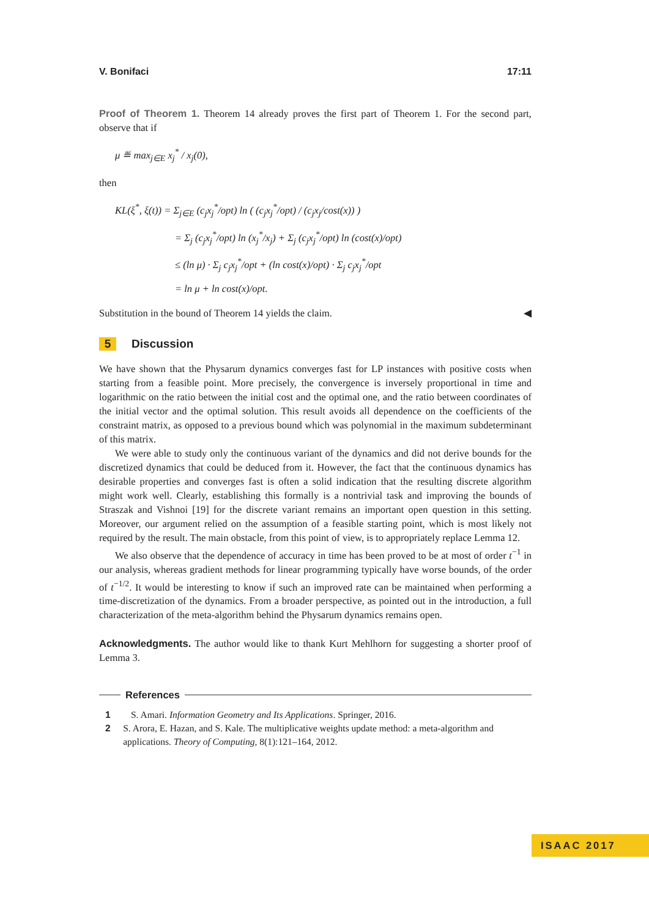V. Bonifaci 17:11
Proof of Theorem 1. Theorem 14 already proves the first part of Theorem 1. For the second part, observe that if
μ ≝ max<sub>j∈E</sub> x<sub>j</sub><sup>*</sup> / x<sub>j</sub>(0),
then
KL(ξ<sup>*</sup>, ξ(t)) = Σ<sub>j∈E</sub> (c<sub>j</sub>x<sub>j</sub><sup>*</sup>/opt) ln ( (c<sub>j</sub>x<sub>j</sub><sup>*</sup>/opt) / (c<sub>j</sub>x<sub>j</sub>/cost(x)) )
= Σ<sub>j</sub> (c<sub>j</sub>x<sub>j</sub><sup>*</sup>/opt) ln (x<sub>j</sub><sup>*</sup>/x<sub>j</sub>) + Σ<sub>j</sub> (c<sub>j</sub>x<sub>j</sub><sup>*</sup>/opt) ln (cost(x)/opt)
≤ (ln μ) · Σ<sub>j</sub> c<sub>j</sub>x<sub>j</sub><sup>*</sup>/opt + (ln cost(x)/opt) · Σ<sub>j</sub> c<sub>j</sub>x<sub>j</sub><sup>*</sup>/opt
= ln μ + ln cost(x)/opt.
Substitution in the bound of Theorem 14 yields the claim. ◀
5 Discussion
We have shown that the Physarum dynamics converges fast for LP instances with positive costs when starting from a feasible point. More precisely, the convergence is inversely proportional in time and logarithmic on the ratio between the initial cost and the optimal one, and the ratio between coordinates of the initial vector and the optimal solution. This result avoids all dependence on the coefficients of the constraint matrix, as opposed to a previous bound which was polynomial in the maximum subdeterminant of this matrix.
We were able to study only the continuous variant of the dynamics and did not derive bounds for the discretized dynamics that could be deduced from it. However, the fact that the continuous dynamics has desirable properties and converges fast is often a solid indication that the resulting discrete algorithm might work well. Clearly, establishing this formally is a nontrivial task and improving the bounds of Straszak and Vishnoi [19] for the discrete variant remains an important open question in this setting. Moreover, our argument relied on the assumption of a feasible starting point, which is most likely not required by the result. The main obstacle, from this point of view, is to appropriately replace Lemma 12.
We also observe that the dependence of accuracy in time has been proved to be at most of order t<sup>−1</sup> in our analysis, whereas gradient methods for linear programming typically have worse bounds, of the order of t<sup>−1/2</sup>. It would be interesting to know if such an improved rate can be maintained when performing a time-discretization of the dynamics. From a broader perspective, as pointed out in the introduction, a full characterization of the meta-algorithm behind the Physarum dynamics remains open.
Acknowledgments. The author would like to thank Kurt Mehlhorn for suggesting a shorter proof of Lemma 3.
References
1 S. Amari. Information Geometry and Its Applications. Springer, 2016.
2 S. Arora, E. Hazan, and S. Kale. The multiplicative weights update method: a meta-algorithm and applications. Theory of Computing, 8(1):121–164, 2012.
ISAAC 2017